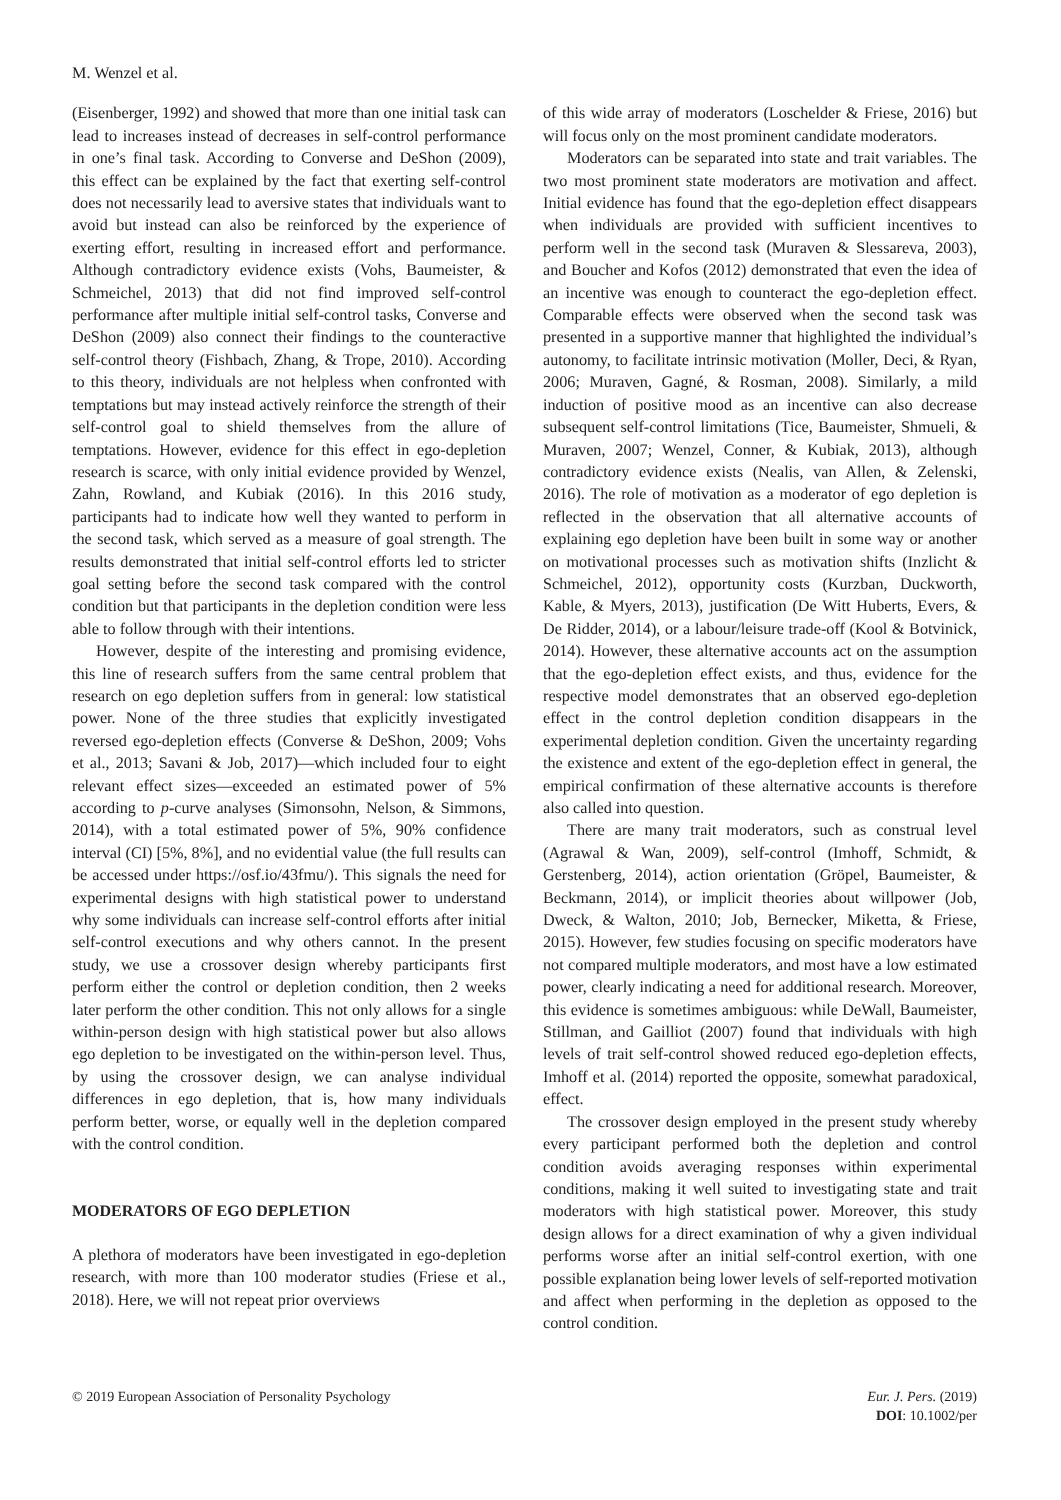M. Wenzel et al.
(Eisenberger, 1992) and showed that more than one initial task can lead to increases instead of decreases in self-control performance in one’s final task. According to Converse and DeShon (2009), this effect can be explained by the fact that exerting self-control does not necessarily lead to aversive states that individuals want to avoid but instead can also be reinforced by the experience of exerting effort, resulting in increased effort and performance. Although contradictory evidence exists (Vohs, Baumeister, & Schmeichel, 2013) that did not find improved self-control performance after multiple initial self-control tasks, Converse and DeShon (2009) also connect their findings to the counteractive self-control theory (Fishbach, Zhang, & Trope, 2010). According to this theory, individuals are not helpless when confronted with temptations but may instead actively reinforce the strength of their self-control goal to shield themselves from the allure of temptations. However, evidence for this effect in ego-depletion research is scarce, with only initial evidence provided by Wenzel, Zahn, Rowland, and Kubiak (2016). In this 2016 study, participants had to indicate how well they wanted to perform in the second task, which served as a measure of goal strength. The results demonstrated that initial self-control efforts led to stricter goal setting before the second task compared with the control condition but that participants in the depletion condition were less able to follow through with their intentions.
However, despite of the interesting and promising evidence, this line of research suffers from the same central problem that research on ego depletion suffers from in general: low statistical power. None of the three studies that explicitly investigated reversed ego-depletion effects (Converse & DeShon, 2009; Vohs et al., 2013; Savani & Job, 2017)—which included four to eight relevant effect sizes—exceeded an estimated power of 5% according to p-curve analyses (Simonsohn, Nelson, & Simmons, 2014), with a total estimated power of 5%, 90% confidence interval (CI) [5%, 8%], and no evidential value (the full results can be accessed under https://osf.io/43fmu/). This signals the need for experimental designs with high statistical power to understand why some individuals can increase self-control efforts after initial self-control executions and why others cannot. In the present study, we use a crossover design whereby participants first perform either the control or depletion condition, then 2 weeks later perform the other condition. This not only allows for a single within-person design with high statistical power but also allows ego depletion to be investigated on the within-person level. Thus, by using the crossover design, we can analyse individual differences in ego depletion, that is, how many individuals perform better, worse, or equally well in the depletion compared with the control condition.
MODERATORS OF EGO DEPLETION
A plethora of moderators have been investigated in ego-depletion research, with more than 100 moderator studies (Friese et al., 2018). Here, we will not repeat prior overviews
of this wide array of moderators (Loschelder & Friese, 2016) but will focus only on the most prominent candidate moderators.
Moderators can be separated into state and trait variables. The two most prominent state moderators are motivation and affect. Initial evidence has found that the ego-depletion effect disappears when individuals are provided with sufficient incentives to perform well in the second task (Muraven & Slessareva, 2003), and Boucher and Kofos (2012) demonstrated that even the idea of an incentive was enough to counteract the ego-depletion effect. Comparable effects were observed when the second task was presented in a supportive manner that highlighted the individual’s autonomy, to facilitate intrinsic motivation (Moller, Deci, & Ryan, 2006; Muraven, Gagné, & Rosman, 2008). Similarly, a mild induction of positive mood as an incentive can also decrease subsequent self-control limitations (Tice, Baumeister, Shmueli, & Muraven, 2007; Wenzel, Conner, & Kubiak, 2013), although contradictory evidence exists (Nealis, van Allen, & Zelenski, 2016). The role of motivation as a moderator of ego depletion is reflected in the observation that all alternative accounts of explaining ego depletion have been built in some way or another on motivational processes such as motivation shifts (Inzlicht & Schmeichel, 2012), opportunity costs (Kurzban, Duckworth, Kable, & Myers, 2013), justification (De Witt Huberts, Evers, & De Ridder, 2014), or a labour/leisure trade-off (Kool & Botvinick, 2014). However, these alternative accounts act on the assumption that the ego-depletion effect exists, and thus, evidence for the respective model demonstrates that an observed ego-depletion effect in the control depletion condition disappears in the experimental depletion condition. Given the uncertainty regarding the existence and extent of the ego-depletion effect in general, the empirical confirmation of these alternative accounts is therefore also called into question.
There are many trait moderators, such as construal level (Agrawal & Wan, 2009), self-control (Imhoff, Schmidt, & Gerstenberg, 2014), action orientation (Gröpel, Baumeister, & Beckmann, 2014), or implicit theories about willpower (Job, Dweck, & Walton, 2010; Job, Bernecker, Miketta, & Friese, 2015). However, few studies focusing on specific moderators have not compared multiple moderators, and most have a low estimated power, clearly indicating a need for additional research. Moreover, this evidence is sometimes ambiguous: while DeWall, Baumeister, Stillman, and Gailliot (2007) found that individuals with high levels of trait self-control showed reduced ego-depletion effects, Imhoff et al. (2014) reported the opposite, somewhat paradoxical, effect.
The crossover design employed in the present study whereby every participant performed both the depletion and control condition avoids averaging responses within experimental conditions, making it well suited to investigating state and trait moderators with high statistical power. Moreover, this study design allows for a direct examination of why a given individual performs worse after an initial self-control exertion, with one possible explanation being lower levels of self-reported motivation and affect when performing in the depletion as opposed to the control condition.
© 2019 European Association of Personality Psychology
Eur. J. Pers. (2019)
DOI: 10.1002/per